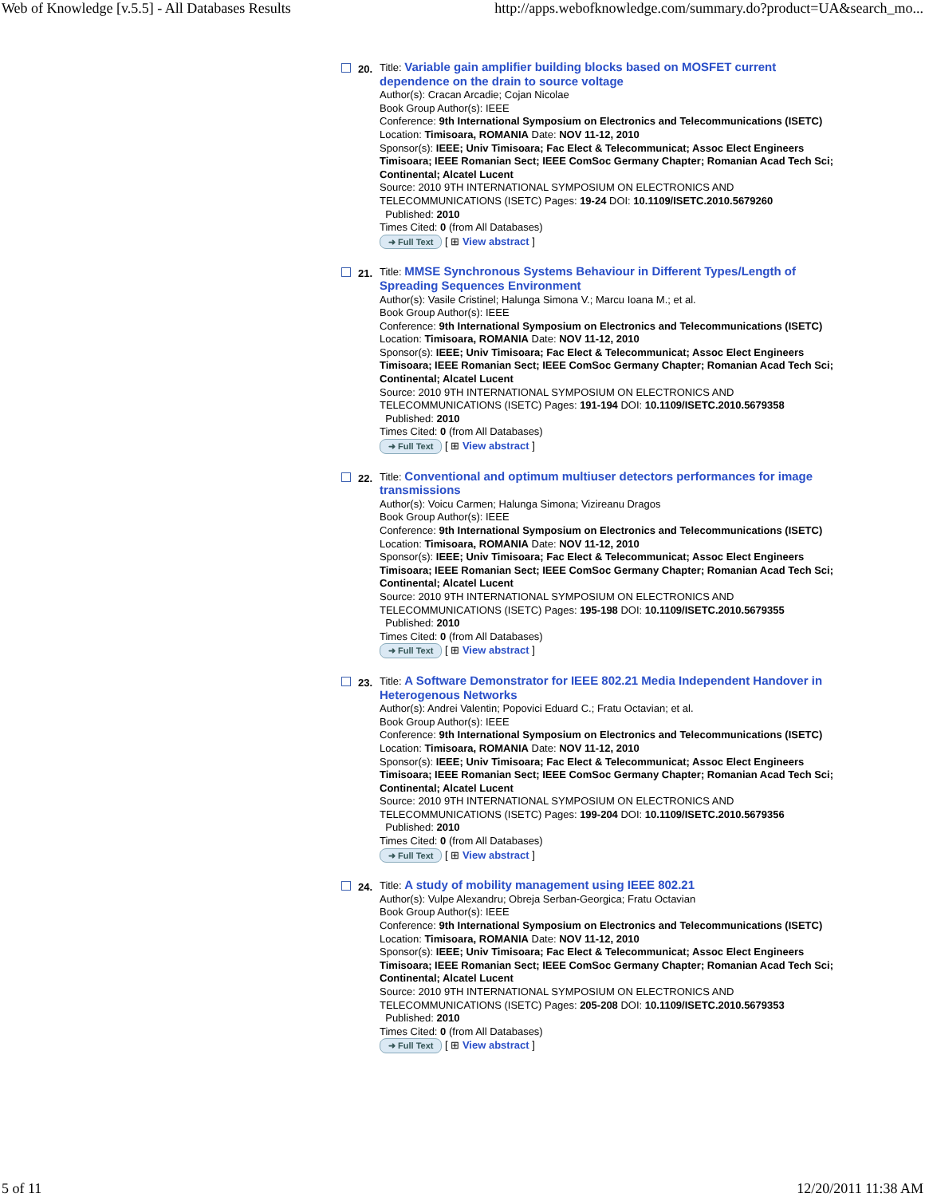Web of Knowledge [v.5.5] - All Databases Results http://apps.webofknowledge.com/summary.do?product=UA&search_mo...
20.
Title: Variable gain amplifier building blocks based on MOSFET current dependence on the drain to source voltage
Author(s): Cracan Arcadie; Cojan Nicolae
Book Group Author(s): IEEE
Conference: 9th International Symposium on Electronics and Telecommunications (ISETC) Location: Timisoara, ROMANIA Date: NOV 11-12, 2010
Sponsor(s): IEEE; Univ Timisoara; Fac Elect & Telecommunicat; Assoc Elect Engineers Timisoara; IEEE Romanian Sect; IEEE ComSoc Germany Chapter; Romanian Acad Tech Sci; Continental; Alcatel Lucent
Source: 2010 9TH INTERNATIONAL SYMPOSIUM ON ELECTRONICS AND TELECOMMUNICATIONS (ISETC) Pages: 19-24 DOI: 10.1109/ISETC.2010.5679260
Published: 2010
Times Cited: 0 (from All Databases)
➜ Full Text [ ⊞ View abstract ]
21.
Title: MMSE Synchronous Systems Behaviour in Different Types/Length of Spreading Sequences Environment
Author(s): Vasile Cristinel; Halunga Simona V.; Marcu Ioana M.; et al.
Book Group Author(s): IEEE
Conference: 9th International Symposium on Electronics and Telecommunications (ISETC) Location: Timisoara, ROMANIA Date: NOV 11-12, 2010
Sponsor(s): IEEE; Univ Timisoara; Fac Elect & Telecommunicat; Assoc Elect Engineers Timisoara; IEEE Romanian Sect; IEEE ComSoc Germany Chapter; Romanian Acad Tech Sci; Continental; Alcatel Lucent
Source: 2010 9TH INTERNATIONAL SYMPOSIUM ON ELECTRONICS AND TELECOMMUNICATIONS (ISETC) Pages: 191-194 DOI: 10.1109/ISETC.2010.5679358
Published: 2010
Times Cited: 0 (from All Databases)
➜ Full Text [ ⊞ View abstract ]
22.
Title: Conventional and optimum multiuser detectors performances for image transmissions
Author(s): Voicu Carmen; Halunga Simona; Vizireanu Dragos
Book Group Author(s): IEEE
Conference: 9th International Symposium on Electronics and Telecommunications (ISETC) Location: Timisoara, ROMANIA Date: NOV 11-12, 2010
Sponsor(s): IEEE; Univ Timisoara; Fac Elect & Telecommunicat; Assoc Elect Engineers Timisoara; IEEE Romanian Sect; IEEE ComSoc Germany Chapter; Romanian Acad Tech Sci; Continental; Alcatel Lucent
Source: 2010 9TH INTERNATIONAL SYMPOSIUM ON ELECTRONICS AND TELECOMMUNICATIONS (ISETC) Pages: 195-198 DOI: 10.1109/ISETC.2010.5679355
Published: 2010
Times Cited: 0 (from All Databases)
➜ Full Text [ ⊞ View abstract ]
23.
Title: A Software Demonstrator for IEEE 802.21 Media Independent Handover in Heterogenous Networks
Author(s): Andrei Valentin; Popovici Eduard C.; Fratu Octavian; et al.
Book Group Author(s): IEEE
Conference: 9th International Symposium on Electronics and Telecommunications (ISETC) Location: Timisoara, ROMANIA Date: NOV 11-12, 2010
Sponsor(s): IEEE; Univ Timisoara; Fac Elect & Telecommunicat; Assoc Elect Engineers Timisoara; IEEE Romanian Sect; IEEE ComSoc Germany Chapter; Romanian Acad Tech Sci; Continental; Alcatel Lucent
Source: 2010 9TH INTERNATIONAL SYMPOSIUM ON ELECTRONICS AND TELECOMMUNICATIONS (ISETC) Pages: 199-204 DOI: 10.1109/ISETC.2010.5679356
Published: 2010
Times Cited: 0 (from All Databases)
➜ Full Text [ ⊞ View abstract ]
24.
Title: A study of mobility management using IEEE 802.21
Author(s): Vulpe Alexandru; Obreja Serban-Georgica; Fratu Octavian
Book Group Author(s): IEEE
Conference: 9th International Symposium on Electronics and Telecommunications (ISETC) Location: Timisoara, ROMANIA Date: NOV 11-12, 2010
Sponsor(s): IEEE; Univ Timisoara; Fac Elect & Telecommunicat; Assoc Elect Engineers Timisoara; IEEE Romanian Sect; IEEE ComSoc Germany Chapter; Romanian Acad Tech Sci; Continental; Alcatel Lucent
Source: 2010 9TH INTERNATIONAL SYMPOSIUM ON ELECTRONICS AND TELECOMMUNICATIONS (ISETC) Pages: 205-208 DOI: 10.1109/ISETC.2010.5679353
Published: 2010
Times Cited: 0 (from All Databases)
➜ Full Text [ ⊞ View abstract ]
5 of 11 12/20/2011 11:38 AM